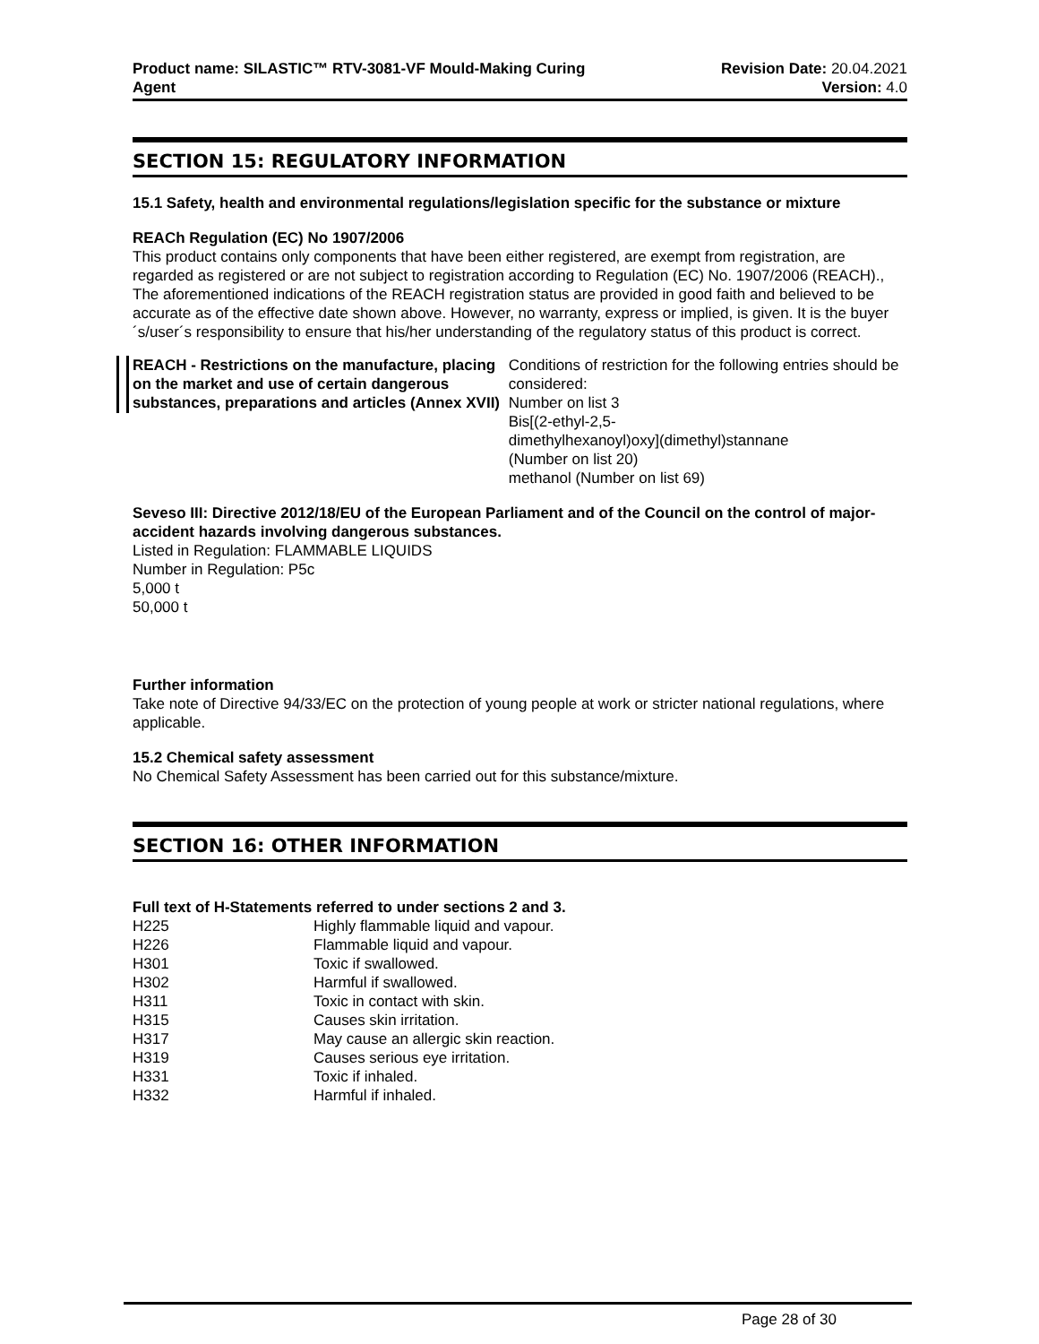Product name: SILASTIC™ RTV-3081-VF Mould-Making Curing
Agent
Revision Date: 20.04.2021
Version: 4.0
SECTION 15: REGULATORY INFORMATION
15.1 Safety, health and environmental regulations/legislation specific for the substance or mixture
REACh Regulation (EC) No 1907/2006
This product contains only components that have been either registered, are exempt from registration, are regarded as registered or are not subject to registration according to Regulation (EC) No. 1907/2006 (REACH)., The aforementioned indications of the REACH registration status are provided in good faith and believed to be accurate as of the effective date shown above. However, no warranty, express or implied, is given. It is the buyer´s/user´s responsibility to ensure that his/her understanding of the regulatory status of this product is correct.
REACH - Restrictions on the manufacture, placing on the market and use of certain dangerous substances, preparations and articles (Annex XVII)
Conditions of restriction for the following entries should be considered:
Number on list 3
Bis[(2-ethyl-2,5-
dimethylhexanoyl)oxy](dimethyl)stannane
(Number on list 20)
methanol (Number on list 69)
Seveso III: Directive 2012/18/EU of the European Parliament and of the Council on the control of major-accident hazards involving dangerous substances.
Listed in Regulation: FLAMMABLE LIQUIDS
Number in Regulation: P5c
5,000 t
50,000 t
Further information
Take note of Directive 94/33/EC on the protection of young people at work or stricter national regulations, where applicable.
15.2 Chemical safety assessment
No Chemical Safety Assessment has been carried out for this substance/mixture.
SECTION 16: OTHER INFORMATION
Full text of H-Statements referred to under sections 2 and 3.
| H225 | Highly flammable liquid and vapour. |
| H226 | Flammable liquid and vapour. |
| H301 | Toxic if swallowed. |
| H302 | Harmful if swallowed. |
| H311 | Toxic in contact with skin. |
| H315 | Causes skin irritation. |
| H317 | May cause an allergic skin reaction. |
| H319 | Causes serious eye irritation. |
| H331 | Toxic if inhaled. |
| H332 | Harmful if inhaled. |
Page 28 of 30